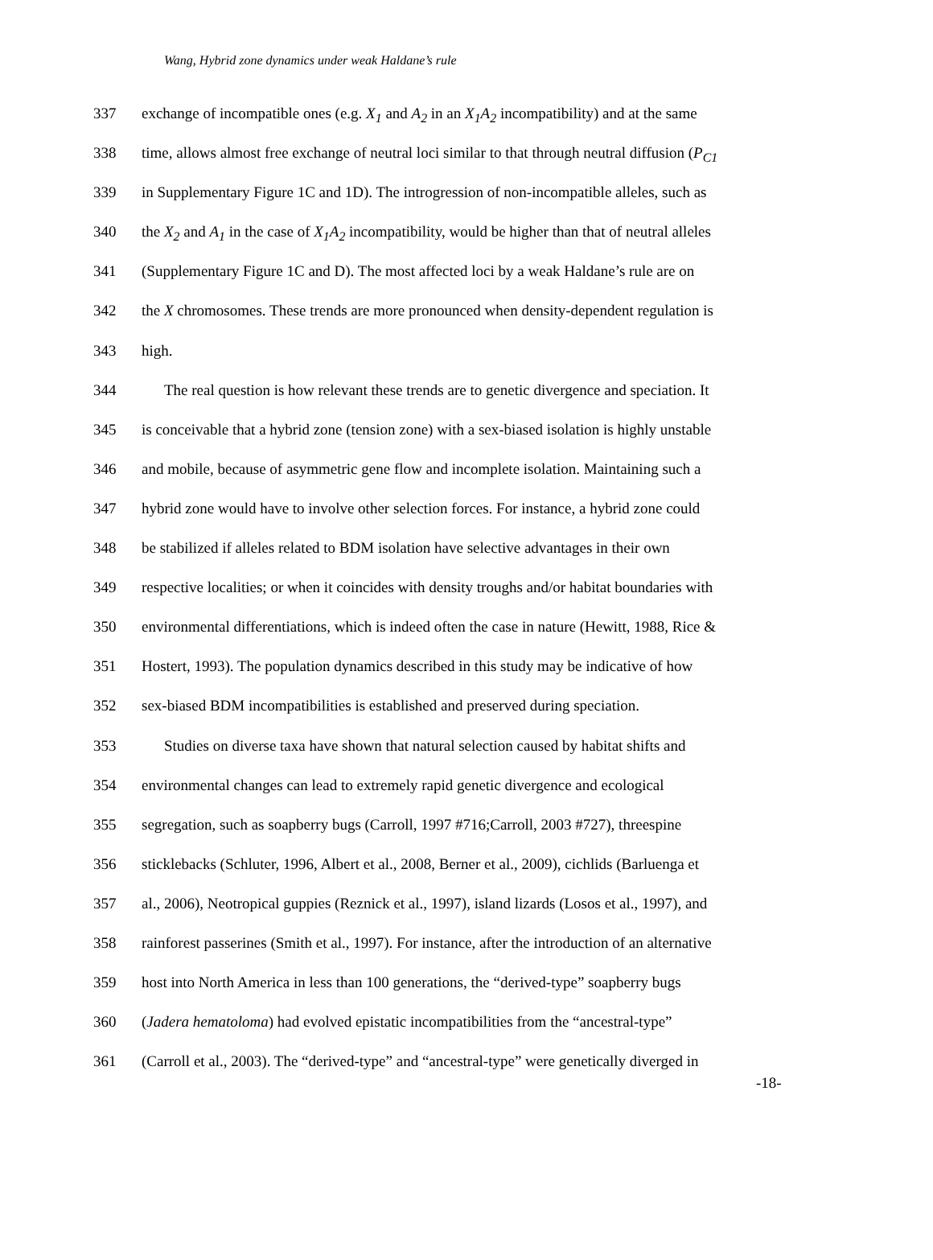Wang, Hybrid zone dynamics under weak Haldane’s rule
337 exchange of incompatible ones (e.g. X<sub>1</sub> and A<sub>2</sub> in an X<sub>1</sub>A<sub>2</sub> incompatibility) and at the same
338 time, allows almost free exchange of neutral loci similar to that through neutral diffusion (P<sub>C1</sub>
339 in Supplementary Figure 1C and 1D). The introgression of non-incompatible alleles, such as
340 the X<sub>2</sub> and A<sub>1</sub> in the case of X<sub>1</sub>A<sub>2</sub> incompatibility, would be higher than that of neutral alleles
341 (Supplementary Figure 1C and D). The most affected loci by a weak Haldane’s rule are on
342 the X chromosomes. These trends are more pronounced when density-dependent regulation is
343 high.
344 The real question is how relevant these trends are to genetic divergence and speciation. It
345 is conceivable that a hybrid zone (tension zone) with a sex-biased isolation is highly unstable
346 and mobile, because of asymmetric gene flow and incomplete isolation. Maintaining such a
347 hybrid zone would have to involve other selection forces. For instance, a hybrid zone could
348 be stabilized if alleles related to BDM isolation have selective advantages in their own
349 respective localities; or when it coincides with density troughs and/or habitat boundaries with
350 environmental differentiations, which is indeed often the case in nature (Hewitt, 1988, Rice &
351 Hostert, 1993). The population dynamics described in this study may be indicative of how
352 sex-biased BDM incompatibilities is established and preserved during speciation.
353 Studies on diverse taxa have shown that natural selection caused by habitat shifts and
354 environmental changes can lead to extremely rapid genetic divergence and ecological
355 segregation, such as soapberry bugs (Carroll, 1997 #716;Carroll, 2003 #727), threespine
356 sticklebacks (Schluter, 1996, Albert et al., 2008, Berner et al., 2009), cichlids (Barluenga et
357 al., 2006), Neotropical guppies (Reznick et al., 1997), island lizards (Losos et al., 1997), and
358 rainforest passerines (Smith et al., 1997). For instance, after the introduction of an alternative
359 host into North America in less than 100 generations, the “derived-type” soapberry bugs
360 (Jadera hematoloma) had evolved epistatic incompatibilities from the “ancestral-type”
361 (Carroll et al., 2003). The “derived-type” and “ancestral-type” were genetically diverged in
-18-